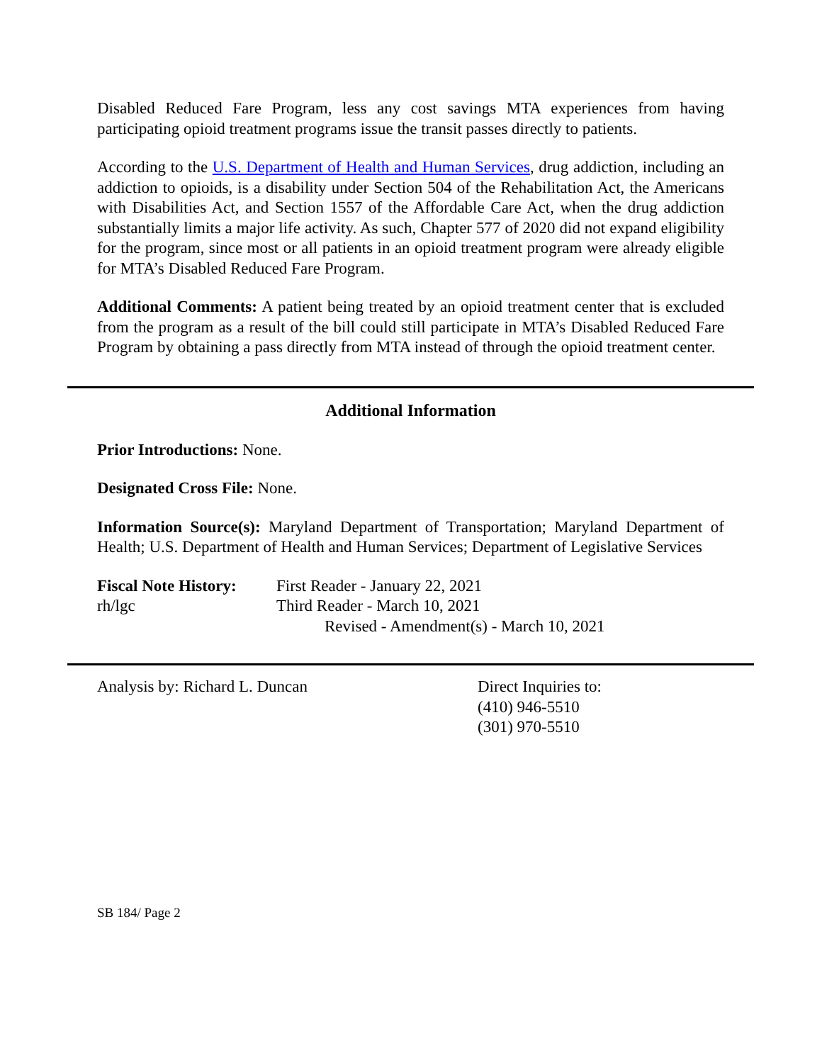Disabled Reduced Fare Program, less any cost savings MTA experiences from having participating opioid treatment programs issue the transit passes directly to patients.
According to the U.S. Department of Health and Human Services, drug addiction, including an addiction to opioids, is a disability under Section 504 of the Rehabilitation Act, the Americans with Disabilities Act, and Section 1557 of the Affordable Care Act, when the drug addiction substantially limits a major life activity. As such, Chapter 577 of 2020 did not expand eligibility for the program, since most or all patients in an opioid treatment program were already eligible for MTA’s Disabled Reduced Fare Program.
Additional Comments: A patient being treated by an opioid treatment center that is excluded from the program as a result of the bill could still participate in MTA’s Disabled Reduced Fare Program by obtaining a pass directly from MTA instead of through the opioid treatment center.
Additional Information
Prior Introductions: None.
Designated Cross File: None.
Information Source(s): Maryland Department of Transportation; Maryland Department of Health; U.S. Department of Health and Human Services; Department of Legislative Services
Fiscal Note History:
First Reader - January 22, 2021
rh/lgc Third Reader - March 10, 2021
Revised - Amendment(s) - March 10, 2021
Analysis by: Richard L. Duncan Direct Inquiries to:
(410) 946-5510
(301) 970-5510
SB 184/ Page 2